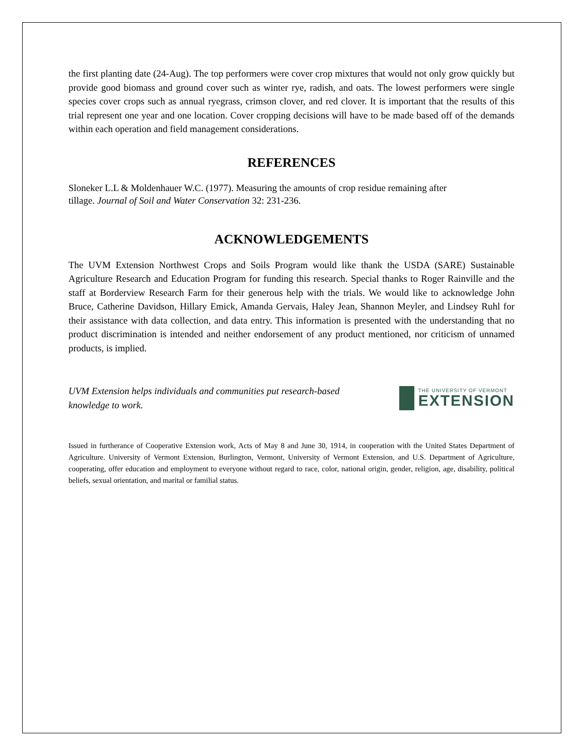the first planting date (24-Aug). The top performers were cover crop mixtures that would not only grow quickly but provide good biomass and ground cover such as winter rye, radish, and oats. The lowest performers were single species cover crops such as annual ryegrass, crimson clover, and red clover. It is important that the results of this trial represent one year and one location. Cover cropping decisions will have to be made based off of the demands within each operation and field management considerations.
REFERENCES
Sloneker L.L & Moldenhauer W.C. (1977). Measuring the amounts of crop residue remaining after
tillage. Journal of Soil and Water Conservation 32: 231-236.
ACKNOWLEDGEMENTS
The UVM Extension Northwest Crops and Soils Program would like thank the USDA (SARE) Sustainable Agriculture Research and Education Program for funding this research. Special thanks to Roger Rainville and the staff at Borderview Research Farm for their generous help with the trials. We would like to acknowledge John Bruce, Catherine Davidson, Hillary Emick, Amanda Gervais, Haley Jean, Shannon Meyler, and Lindsey Ruhl for their assistance with data collection, and data entry. This information is presented with the understanding that no product discrimination is intended and neither endorsement of any product mentioned, nor criticism of unnamed products, is implied.
UVM Extension helps individuals and communities put research-based knowledge to work.
THE UNIVERSITY OF VERMONT
EXTENSION
Issued in furtherance of Cooperative Extension work, Acts of May 8 and June 30, 1914, in cooperation with the United States Department of Agriculture. University of Vermont Extension, Burlington, Vermont, University of Vermont Extension, and U.S. Department of Agriculture, cooperating, offer education and employment to everyone without regard to race, color, national origin, gender, religion, age, disability, political beliefs, sexual orientation, and marital or familial status.